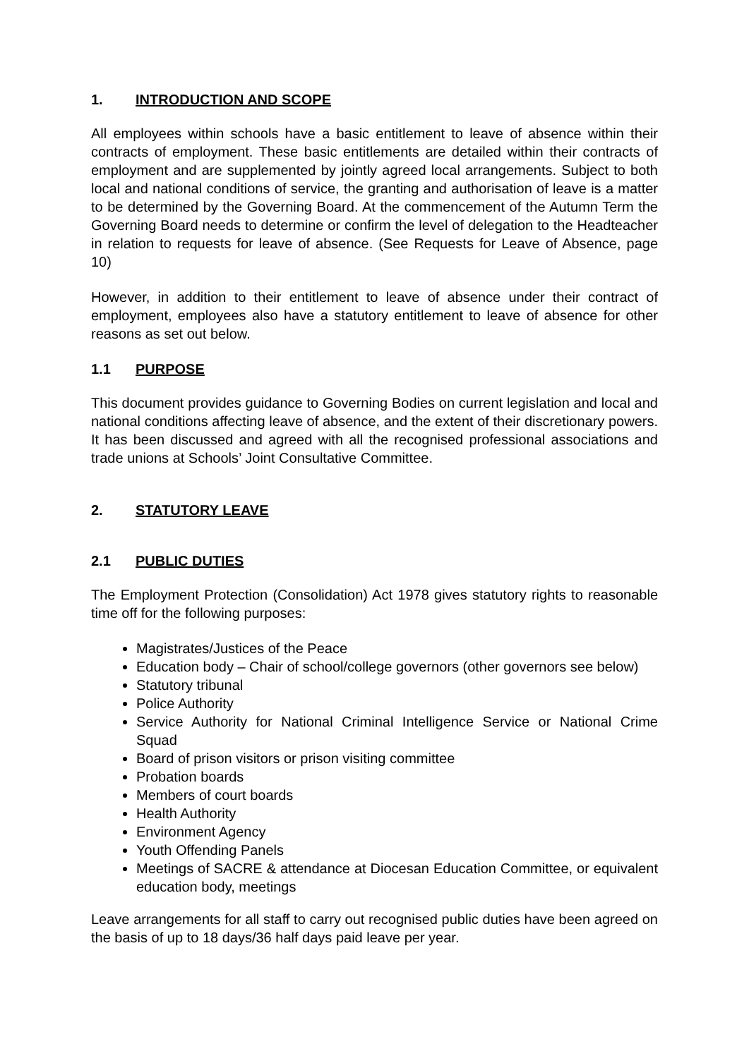1. INTRODUCTION AND SCOPE
All employees within schools have a basic entitlement to leave of absence within their contracts of employment. These basic entitlements are detailed within their contracts of employment and are supplemented by jointly agreed local arrangements. Subject to both local and national conditions of service, the granting and authorisation of leave is a matter to be determined by the Governing Board. At the commencement of the Autumn Term the Governing Board needs to determine or confirm the level of delegation to the Headteacher in relation to requests for leave of absence. (See Requests for Leave of Absence, page 10)
However, in addition to their entitlement to leave of absence under their contract of employment, employees also have a statutory entitlement to leave of absence for other reasons as set out below.
1.1 PURPOSE
This document provides guidance to Governing Bodies on current legislation and local and national conditions affecting leave of absence, and the extent of their discretionary powers. It has been discussed and agreed with all the recognised professional associations and trade unions at Schools’ Joint Consultative Committee.
2. STATUTORY LEAVE
2.1 PUBLIC DUTIES
The Employment Protection (Consolidation) Act 1978 gives statutory rights to reasonable time off for the following purposes:
Magistrates/Justices of the Peace
Education body – Chair of school/college governors (other governors see below)
Statutory tribunal
Police Authority
Service Authority for National Criminal Intelligence Service or National Crime Squad
Board of prison visitors or prison visiting committee
Probation boards
Members of court boards
Health Authority
Environment Agency
Youth Offending Panels
Meetings of SACRE & attendance at Diocesan Education Committee, or equivalent education body, meetings
Leave arrangements for all staff to carry out recognised public duties have been agreed on the basis of up to 18 days/36 half days paid leave per year.